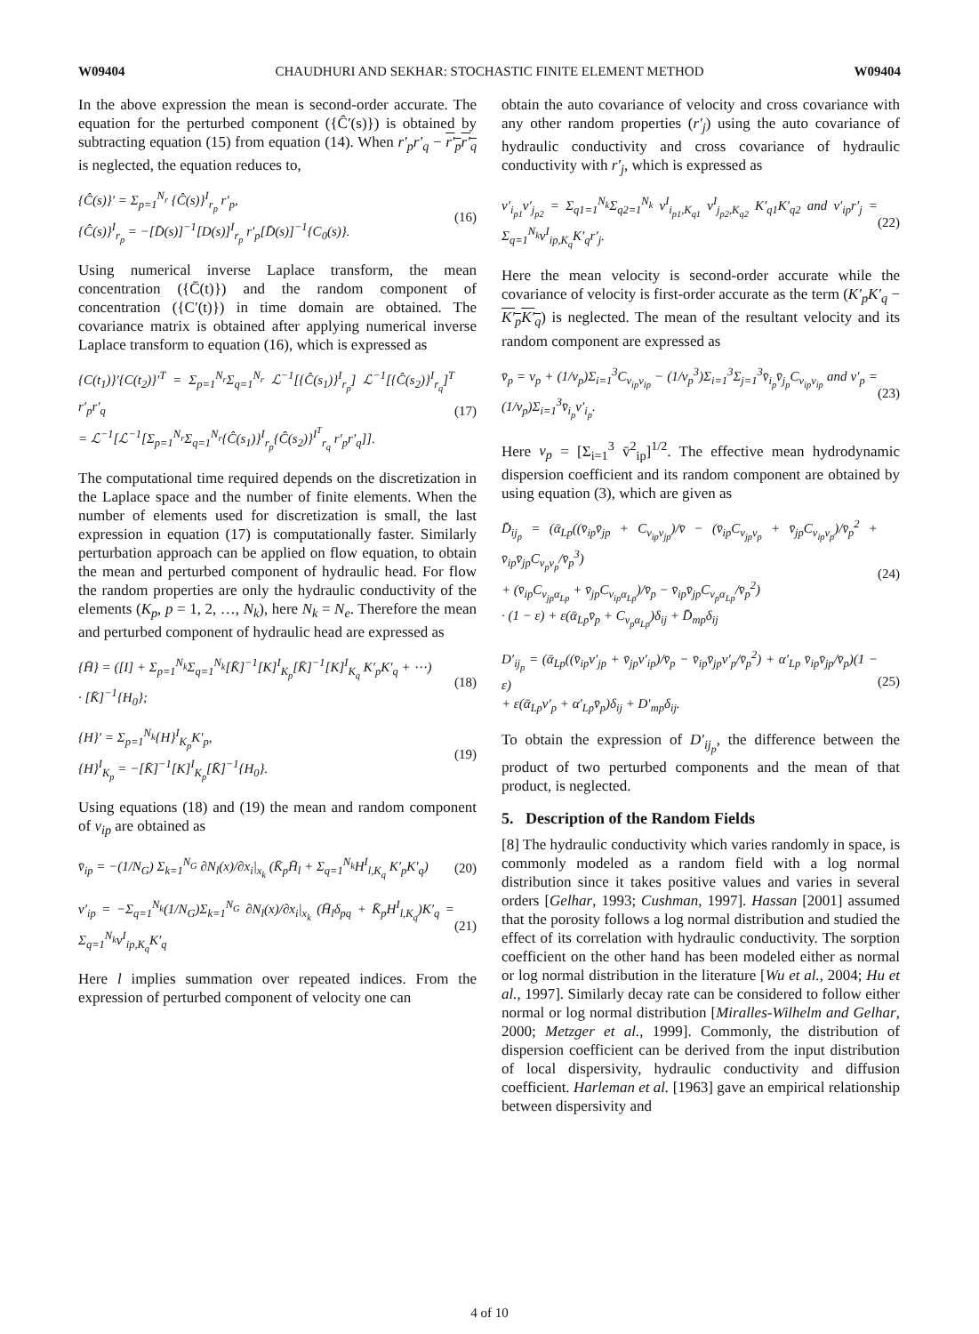W09404 CHAUDHURI AND SEKHAR: STOCHASTIC FINITE ELEMENT METHOD W09404
In the above expression the mean is second-order accurate. The equation for the perturbed component ({Ĉ′(s)}) is obtained by subtracting equation (15) from equation (14). When r′<sub>p</sub>r′<sub>q</sub> − r′<sub>p</sub>r′<sub>q</sub> is neglected, the equation reduces to,
{Ĉ(s)}′ = Σ<sub>p=1</sub><sup>N<sub>r</sub></sup> {Ĉ(s)}<sup>I</sup><sub>r<sub>p</sub></sub> r′<sub>p</sub>,
{Ĉ(s)}<sup>I</sup><sub>r<sub>p</sub></sub> = −[D̄(s)]<sup>−1</sup>[D(s)]<sup>I</sup><sub>r<sub>p</sub></sub> r′<sub>p</sub>[D̄(s)]<sup>−1</sup>{C<sub>0</sub>(s)}.
(16)
Using numerical inverse Laplace transform, the mean concentration ({C̄(t)}) and the random component of concentration ({C′(t)}) in time domain are obtained. The covariance matrix is obtained after applying numerical inverse Laplace transform to equation (16), which is expressed as
{C(t<sub>1</sub>)}′{C(t<sub>2</sub>)}′<sup>T</sup> = Σ<sub>p=1</sub><sup>N<sub>r</sub></sup>Σ<sub>q=1</sub><sup>N<sub>r</sub></sup> ℒ<sup>−1</sup>[{Ĉ(s<sub>1</sub>)}<sup>I</sup><sub>r<sub>p</sub></sub>] ℒ<sup>−1</sup>[{Ĉ(s<sub>2</sub>)}<sup>I</sup><sub>r<sub>q</sub></sub>]<sup>T</sup> r′<sub>p</sub>r′<sub>q</sub>
= ℒ<sup>−1</sup>[ℒ<sup>−1</sup>[Σ<sub>p=1</sub><sup>N<sub>r</sub></sup>Σ<sub>q=1</sub><sup>N<sub>r</sub></sup>{Ĉ(s<sub>1</sub>)}<sup>I</sup><sub>r<sub>p</sub></sub>{Ĉ(s<sub>2</sub>)}<sup>I<sup>T</sup></sup><sub>r<sub>q</sub></sub> r′<sub>p</sub>r′<sub>q</sub>]].
(17)
The computational time required depends on the discretization in the Laplace space and the number of finite elements. When the number of elements used for discretization is small, the last expression in equation (17) is computationally faster. Similarly perturbation approach can be applied on flow equation, to obtain the mean and perturbed component of hydraulic head. For flow the random properties are only the hydraulic conductivity of the elements (K<sub>p</sub>, p = 1, 2, …, N<sub>k</sub>), here N<sub>k</sub> = N<sub>e</sub>. Therefore the mean and perturbed component of hydraulic head are expressed as
{H̄} = ([I] + Σ<sub>p=1</sub><sup>N<sub>k</sub></sup>Σ<sub>q=1</sub><sup>N<sub>k</sub></sup>[K̄]<sup>−1</sup>[K]<sup>I</sup><sub>K<sub>p</sub></sub>[K̄]<sup>−1</sup>[K]<sup>I</sup><sub>K<sub>q</sub></sub> K′<sub>p</sub>K′<sub>q</sub> + ⋯)
· [K̄]<sup>−1</sup>{H<sub>0</sub>};
(18)
{H}′ = Σ<sub>p=1</sub><sup>N<sub>k</sub></sup>{H}<sup>I</sup><sub>K<sub>p</sub></sub>K′<sub>p</sub>,
{H}<sup>I</sup><sub>K<sub>p</sub></sub> = −[K̄]<sup>−1</sup>[K]<sup>I</sup><sub>K<sub>p</sub></sub>[K̄]<sup>−1</sup>{H<sub>0</sub>}.
(19)
Using equations (18) and (19) the mean and random component of v<sub>ip</sub> are obtained as
v̄<sub>ip</sub> = −(1/N<sub>G</sub>) Σ<sub>k=1</sub><sup>N<sub>G</sub></sup> ∂N<sub>l</sub>(x)/∂x<sub>i</sub>|<sub>x<sub>k</sub></sub> (K̄<sub>p</sub>H̄<sub>l</sub> + Σ<sub>q=1</sub><sup>N<sub>k</sub></sup>H<sup>I</sup><sub>l,K<sub>q</sub></sub> K′<sub>p</sub>K′<sub>q</sub>)
(20)
v′<sub>ip</sub> = −Σ<sub>q=1</sub><sup>N<sub>k</sub></sup>(1/N<sub>G</sub>)Σ<sub>k=1</sub><sup>N<sub>G</sub></sup> ∂N<sub>l</sub>(x)/∂x<sub>i</sub>|<sub>x<sub>k</sub></sub> (H̄<sub>l</sub>δ<sub>pq</sub> + K̄<sub>p</sub>H<sup>I</sup><sub>l,K<sub>q</sub></sub>)K′<sub>q</sub> = Σ<sub>q=1</sub><sup>N<sub>k</sub></sup>v<sup>I</sup><sub>ip,K<sub>q</sub></sub>K′<sub>q</sub>
(21)
Here l implies summation over repeated indices. From the expression of perturbed component of velocity one can
obtain the auto covariance of velocity and cross covariance with any other random properties (r′<sub>j</sub>) using the auto covariance of hydraulic conductivity and cross covariance of hydraulic conductivity with r′<sub>j</sub>, which is expressed as
v′<sub>i<sub>p1</sub></sub>v′<sub>j<sub>p2</sub></sub> = Σ<sub>q1=1</sub><sup>N<sub>k</sub></sup>Σ<sub>q2=1</sub><sup>N<sub>k</sub></sup> v<sup>I</sup><sub>i<sub>p1</sub>,K<sub>q1</sub></sub> v<sup>I</sup><sub>j<sub>p2</sub>,K<sub>q2</sub></sub> K′<sub>q1</sub>K′<sub>q2</sub> and v′<sub>ip</sub>r′<sub>j</sub> = Σ<sub>q=1</sub><sup>N<sub>k</sub></sup>v<sup>I</sup><sub>ip,K<sub>q</sub></sub>K′<sub>q</sub>r′<sub>j</sub>.
(22)
Here the mean velocity is second-order accurate while the covariance of velocity is first-order accurate as the term (K′<sub>p</sub>K′<sub>q</sub> − K′<sub>p</sub>K′<sub>q</sub>) is neglected. The mean of the resultant velocity and its random component are expressed as
v̄<sub>p</sub> = v<sub>p</sub> + (1/v<sub>p</sub>)Σ<sub>i=1</sub><sup>3</sup>C<sub>v<sub>ip</sub>v<sub>ip</sub></sub> − (1/v<sub>p</sub><sup>3</sup>)Σ<sub>i=1</sub><sup>3</sup>Σ<sub>j=1</sub><sup>3</sup>v̄<sub>i<sub>p</sub></sub>v̄<sub>j<sub>p</sub></sub>C<sub>v<sub>ip</sub>v<sub>ip</sub></sub> and v′<sub>p</sub> = (1/v<sub>p</sub>)Σ<sub>i=1</sub><sup>3</sup>v̄<sub>i<sub>p</sub></sub>v′<sub>i<sub>p</sub></sub>.
(23)
Here v<sub>p</sub> = [Σ<sub>i=1</sub><sup>3</sup> v̄<sup>2</sup><sub>ip</sub>]<sup>1/2</sup>. The effective mean hydrodynamic dispersion coefficient and its random component are obtained by using equation (3), which are given as
D̄<sub>ij<sub>p</sub></sub> = (ᾱ<sub>Lp</sub>((v̄<sub>ip</sub>v̄<sub>jp</sub> + C<sub>v<sub>ip</sub>v<sub>jp</sub></sub>)/v̄ − (v̄<sub>ip</sub>C<sub>v<sub>jp</sub>v<sub>p</sub></sub> + v̄<sub>jp</sub>C<sub>v<sub>ip</sub>v<sub>p</sub></sub>)/v̄<sub>p</sub><sup>2</sup> + v̄<sub>ip</sub>v̄<sub>jp</sub>C<sub>v<sub>p</sub>v<sub>p</sub></sub>/v̄<sub>p</sub><sup>3</sup>)
+ (v̄<sub>ip</sub>C<sub>v<sub>jp</sub>α<sub>Lp</sub></sub> + v̄<sub>jp</sub>C<sub>v<sub>ip</sub>α<sub>Lp</sub></sub>)/v̄<sub>p</sub> − v̄<sub>ip</sub>v̄<sub>jp</sub>C<sub>v<sub>p</sub>α<sub>Lp</sub></sub>/v̄<sub>p</sub><sup>2</sup>)
· (1 − ε) + ε(ᾱ<sub>Lp</sub>v̄<sub>p</sub> + C<sub>v<sub>p</sub>α<sub>Lp</sub></sub>)δ<sub>ij</sub> + D̄<sub>mp</sub>δ<sub>ij</sub>
(24)
D′<sub>ij<sub>p</sub></sub> = (ᾱ<sub>Lp</sub>((v̄<sub>ip</sub>v′<sub>jp</sub> + v̄<sub>jp</sub>v′<sub>ip</sub>)/v̄<sub>p</sub> − v̄<sub>ip</sub>v̄<sub>jp</sub>v′<sub>p</sub>/v̄<sub>p</sub><sup>2</sup>) + α′<sub>Lp</sub> v̄<sub>ip</sub>v̄<sub>jp</sub>/v̄<sub>p</sub>)(1 − ε)
+ ε(ᾱ<sub>Lp</sub>v′<sub>p</sub> + α′<sub>Lp</sub>v̄<sub>p</sub>)δ<sub>ij</sub> + D′<sub>mp</sub>δ<sub>ij</sub>.
(25)
To obtain the expression of D′<sub>ij<sub>p</sub></sub>, the difference between the product of two perturbed components and the mean of that product, is neglected.
5. Description of the Random Fields
[8] The hydraulic conductivity which varies randomly in space, is commonly modeled as a random field with a log normal distribution since it takes positive values and varies in several orders [Gelhar, 1993; Cushman, 1997]. Hassan [2001] assumed that the porosity follows a log normal distribution and studied the effect of its correlation with hydraulic conductivity. The sorption coefficient on the other hand has been modeled either as normal or log normal distribution in the literature [Wu et al., 2004; Hu et al., 1997]. Similarly decay rate can be considered to follow either normal or log normal distribution [Miralles-Wilhelm and Gelhar, 2000; Metzger et al., 1999]. Commonly, the distribution of dispersion coefficient can be derived from the input distribution of local dispersivity, hydraulic conductivity and diffusion coefficient. Harleman et al. [1963] gave an empirical relationship between dispersivity and
4 of 10